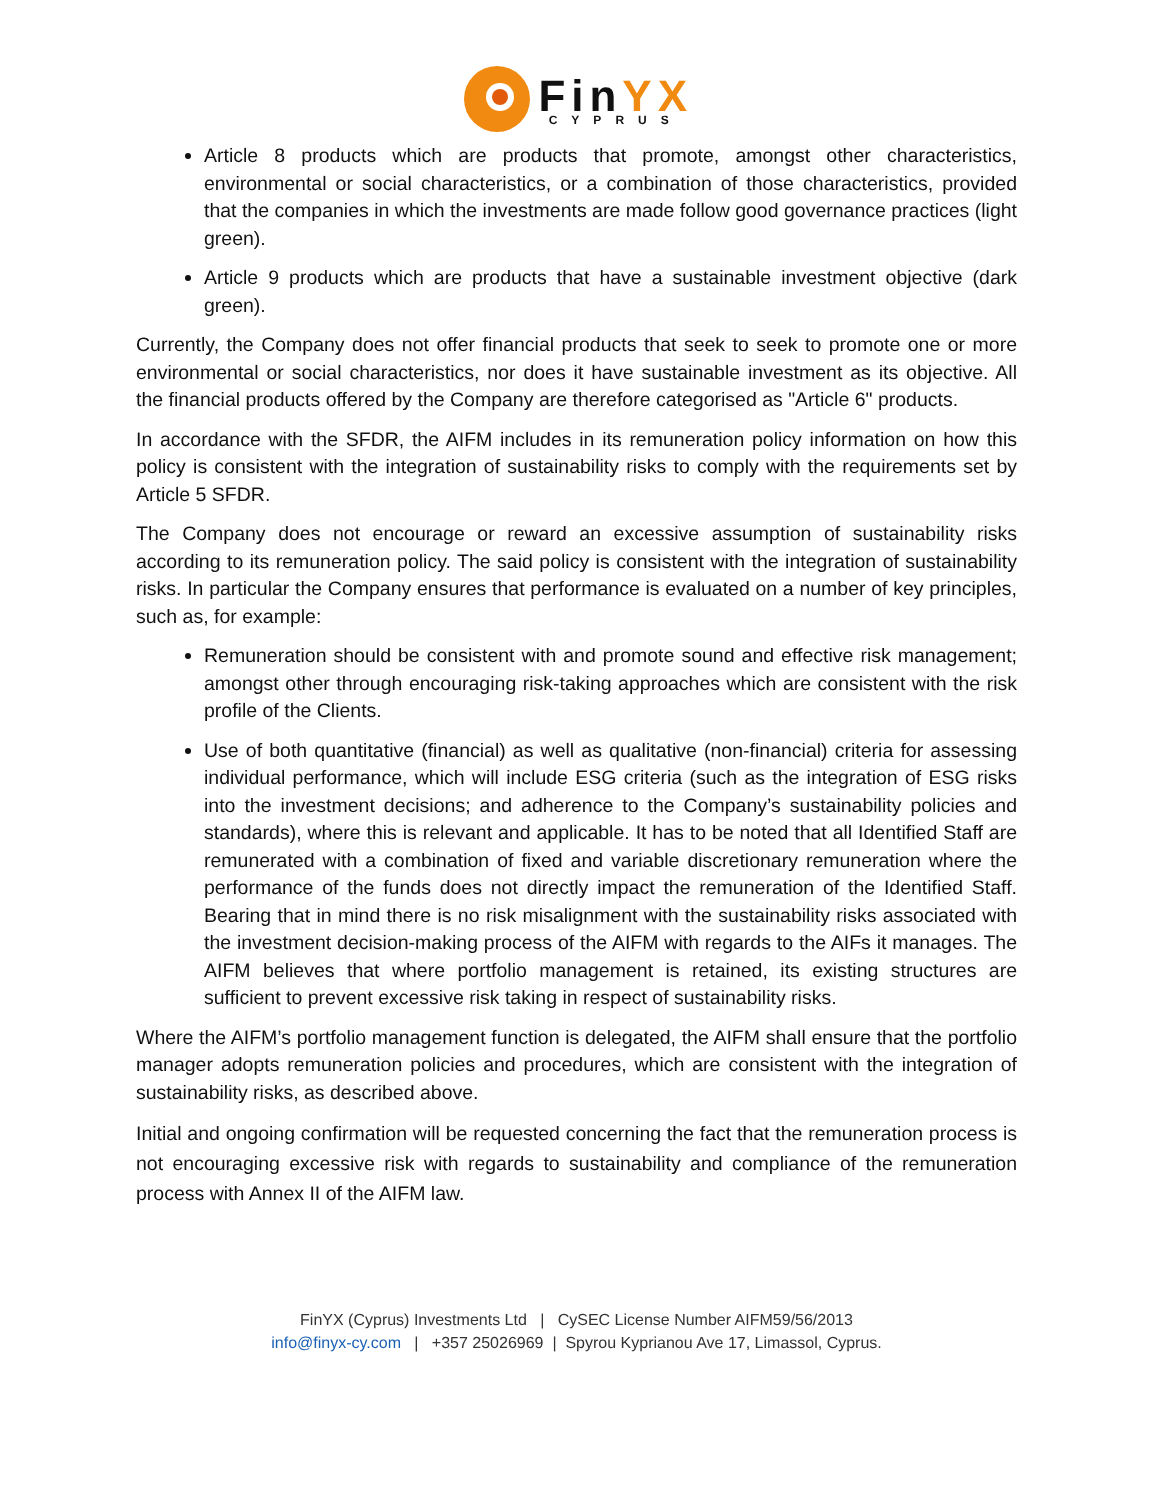FinYX
CYPRUS
Article 8 products which are products that promote, amongst other characteristics, environmental or social characteristics, or a combination of those characteristics, provided that the companies in which the investments are made follow good governance practices (light green).
Article 9 products which are products that have a sustainable investment objective (dark green).
Currently, the Company does not offer financial products that seek to seek to promote one or more environmental or social characteristics, nor does it have sustainable investment as its objective. All the financial products offered by the Company are therefore categorised as "Article 6" products.
In accordance with the SFDR, the AIFM includes in its remuneration policy information on how this policy is consistent with the integration of sustainability risks to comply with the requirements set by Article 5 SFDR.
The Company does not encourage or reward an excessive assumption of sustainability risks according to its remuneration policy. The said policy is consistent with the integration of sustainability risks. In particular the Company ensures that performance is evaluated on a number of key principles, such as, for example:
Remuneration should be consistent with and promote sound and effective risk management; amongst other through encouraging risk-taking approaches which are consistent with the risk profile of the Clients.
Use of both quantitative (financial) as well as qualitative (non-financial) criteria for assessing individual performance, which will include ESG criteria (such as the integration of ESG risks into the investment decisions; and adherence to the Company’s sustainability policies and standards), where this is relevant and applicable. It has to be noted that all Identified Staff are remunerated with a combination of fixed and variable discretionary remuneration where the performance of the funds does not directly impact the remuneration of the Identified Staff. Bearing that in mind there is no risk misalignment with the sustainability risks associated with the investment decision-making process of the AIFM with regards to the AIFs it manages. The AIFM believes that where portfolio management is retained, its existing structures are sufficient to prevent excessive risk taking in respect of sustainability risks.
Where the AIFM’s portfolio management function is delegated, the AIFM shall ensure that the portfolio manager adopts remuneration policies and procedures, which are consistent with the integration of sustainability risks, as described above.
Initial and ongoing confirmation will be requested concerning the fact that the remuneration process is not encouraging excessive risk with regards to sustainability and compliance of the remuneration process with Annex II of the AIFM law.
FinYX (Cyprus) Investments Ltd | CySEC License Number AIFM59/56/2013
info@finyx-cy.com | +357 25026969 | Spyrou Kyprianou Ave 17, Limassol, Cyprus.